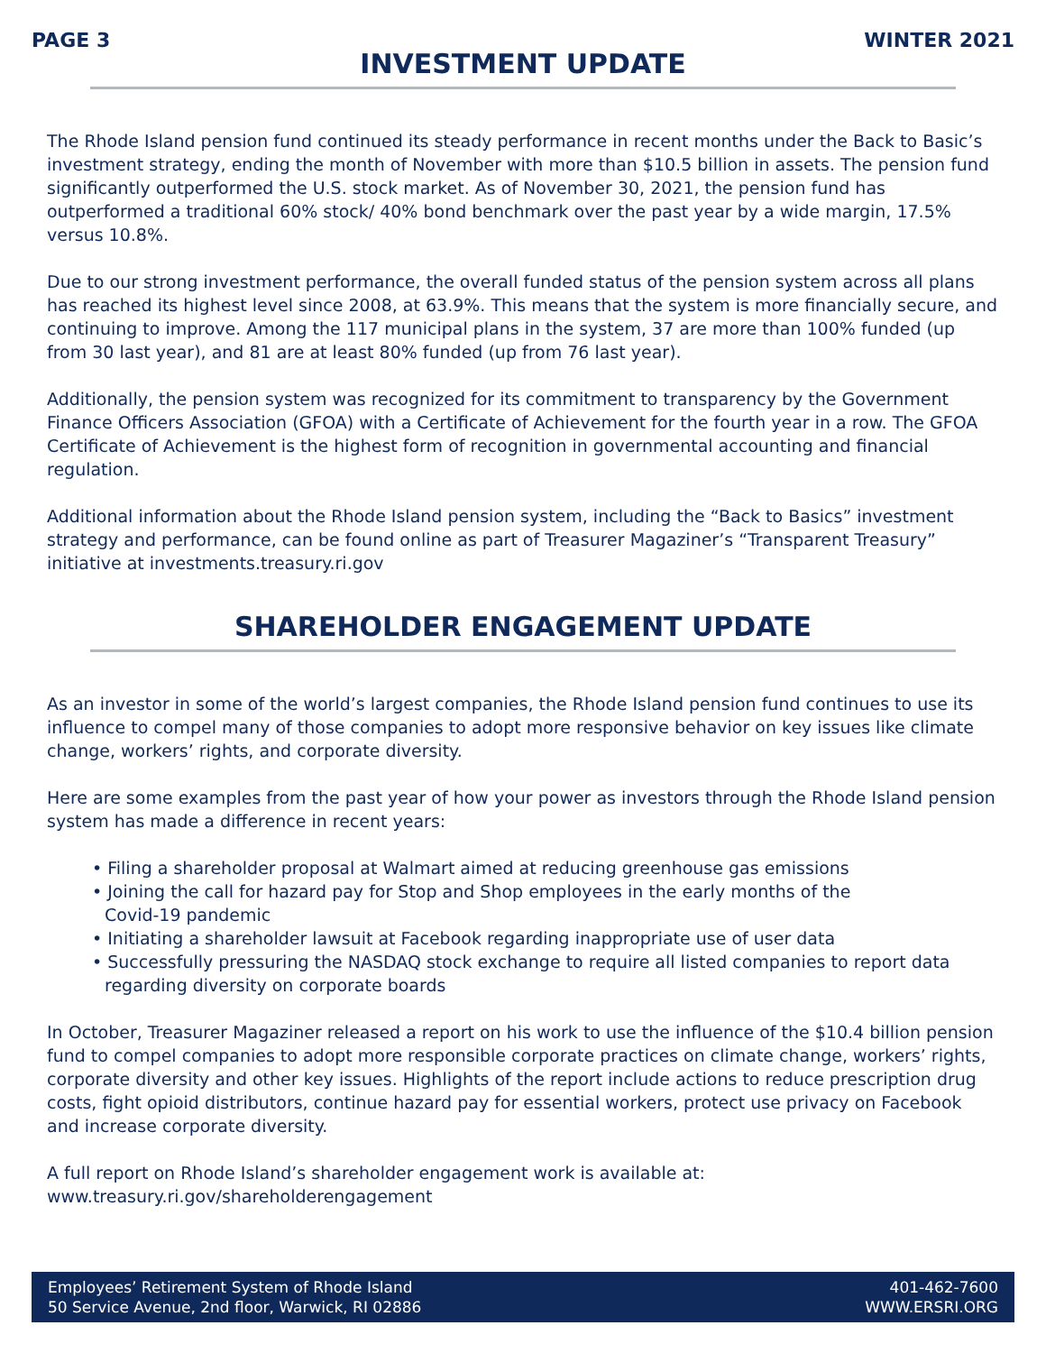PAGE 3 WINTER 2021
INVESTMENT UPDATE
The Rhode Island pension fund continued its steady performance in recent months under the Back to Basic’s investment strategy, ending the month of November with more than $10.5 billion in assets. The pension fund significantly outperformed the U.S. stock market. As of November 30, 2021, the pension fund has outperformed a traditional 60% stock/ 40% bond benchmark over the past year by a wide margin, 17.5% versus 10.8%.
Due to our strong investment performance, the overall funded status of the pension system across all plans has reached its highest level since 2008, at 63.9%. This means that the system is more financially secure, and continuing to improve. Among the 117 municipal plans in the system, 37 are more than 100% funded (up from 30 last year), and 81 are at least 80% funded (up from 76 last year).
Additionally, the pension system was recognized for its commitment to transparency by the Government Finance Officers Association (GFOA) with a Certificate of Achievement for the fourth year in a row. The GFOA Certificate of Achievement is the highest form of recognition in governmental accounting and financial regulation.
Additional information about the Rhode Island pension system, including the “Back to Basics” investment strategy and performance, can be found online as part of Treasurer Magaziner’s “Transparent Treasury” initiative at investments.treasury.ri.gov
SHAREHOLDER ENGAGEMENT UPDATE
As an investor in some of the world’s largest companies, the Rhode Island pension fund continues to use its influence to compel many of those companies to adopt more responsive behavior on key issues like climate change, workers’ rights, and corporate diversity.
Here are some examples from the past year of how your power as investors through the Rhode Island pension system has made a difference in recent years:
• Filing a shareholder proposal at Walmart aimed at reducing greenhouse gas emissions
• Joining the call for hazard pay for Stop and Shop employees in the early months of the
Covid-19 pandemic
• Initiating a shareholder lawsuit at Facebook regarding inappropriate use of user data
• Successfully pressuring the NASDAQ stock exchange to require all listed companies to report data regarding diversity on corporate boards
In October, Treasurer Magaziner released a report on his work to use the influence of the $10.4 billion pension fund to compel companies to adopt more responsible corporate practices on climate change, workers’ rights, corporate diversity and other key issues. Highlights of the report include actions to reduce prescription drug costs, fight opioid distributors, continue hazard pay for essential workers, protect use privacy on Facebook and increase corporate diversity.
A full report on Rhode Island’s shareholder engagement work is available at:
www.treasury.ri.gov/shareholderengagement
Employees’ Retirement System of Rhode Island
50 Service Avenue, 2nd floor, Warwick, RI 02886
401-462-7600
WWW.ERSRI.ORG